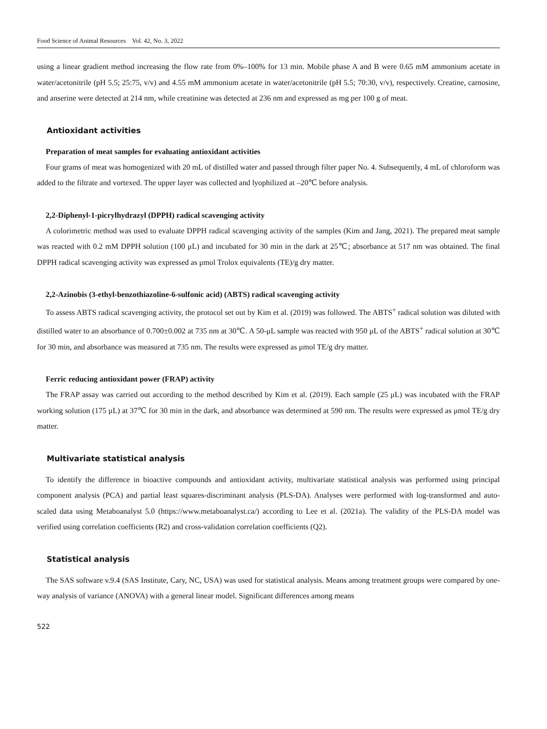Food Science of Animal Resources Vol. 42, No. 3, 2022
using a linear gradient method increasing the flow rate from 0%–100% for 13 min. Mobile phase A and B were 0.65 mM ammonium acetate in water/acetonitrile (pH 5.5; 25:75, v/v) and 4.55 mM ammonium acetate in water/acetonitrile (pH 5.5; 70:30, v/v), respectively. Creatine, carnosine, and anserine were detected at 214 nm, while creatinine was detected at 236 nm and expressed as mg per 100 g of meat.
Antioxidant activities
Preparation of meat samples for evaluating antioxidant activities
Four grams of meat was homogenized with 20 mL of distilled water and passed through filter paper No. 4. Subsequently, 4 mL of chloroform was added to the filtrate and vortexed. The upper layer was collected and lyophilized at –20℃ before analysis.
2,2-Diphenyl-1-picrylhydrazyl (DPPH) radical scavenging activity
A colorimetric method was used to evaluate DPPH radical scavenging activity of the samples (Kim and Jang, 2021). The prepared meat sample was reacted with 0.2 mM DPPH solution (100 μL) and incubated for 30 min in the dark at 25℃; absorbance at 517 nm was obtained. The final DPPH radical scavenging activity was expressed as μmol Trolox equivalents (TE)/g dry matter.
2,2-Azinobis (3-ethyl-benzothiazoline-6-sulfonic acid) (ABTS) radical scavenging activity
To assess ABTS radical scavenging activity, the protocol set out by Kim et al. (2019) was followed. The ABTS<sup>+</sup> radical solution was diluted with distilled water to an absorbance of 0.700±0.002 at 735 nm at 30℃. A 50-μL sample was reacted with 950 μL of the ABTS<sup>+</sup> radical solution at 30℃ for 30 min, and absorbance was measured at 735 nm. The results were expressed as μmol TE/g dry matter.
Ferric reducing antioxidant power (FRAP) activity
The FRAP assay was carried out according to the method described by Kim et al. (2019). Each sample (25 μL) was incubated with the FRAP working solution (175 μL) at 37℃ for 30 min in the dark, and absorbance was determined at 590 nm. The results were expressed as μmol TE/g dry matter.
Multivariate statistical analysis
To identify the difference in bioactive compounds and antioxidant activity, multivariate statistical analysis was performed using principal component analysis (PCA) and partial least squares-discriminant analysis (PLS-DA). Analyses were performed with log-transformed and auto-scaled data using Metaboanalyst 5.0 (https://www.metaboanalyst.ca/) according to Lee et al. (2021a). The validity of the PLS-DA model was verified using correlation coefficients (R2) and cross-validation correlation coefficients (Q2).
Statistical analysis
The SAS software v.9.4 (SAS Institute, Cary, NC, USA) was used for statistical analysis. Means among treatment groups were compared by one-way analysis of variance (ANOVA) with a general linear model. Significant differences among means
522